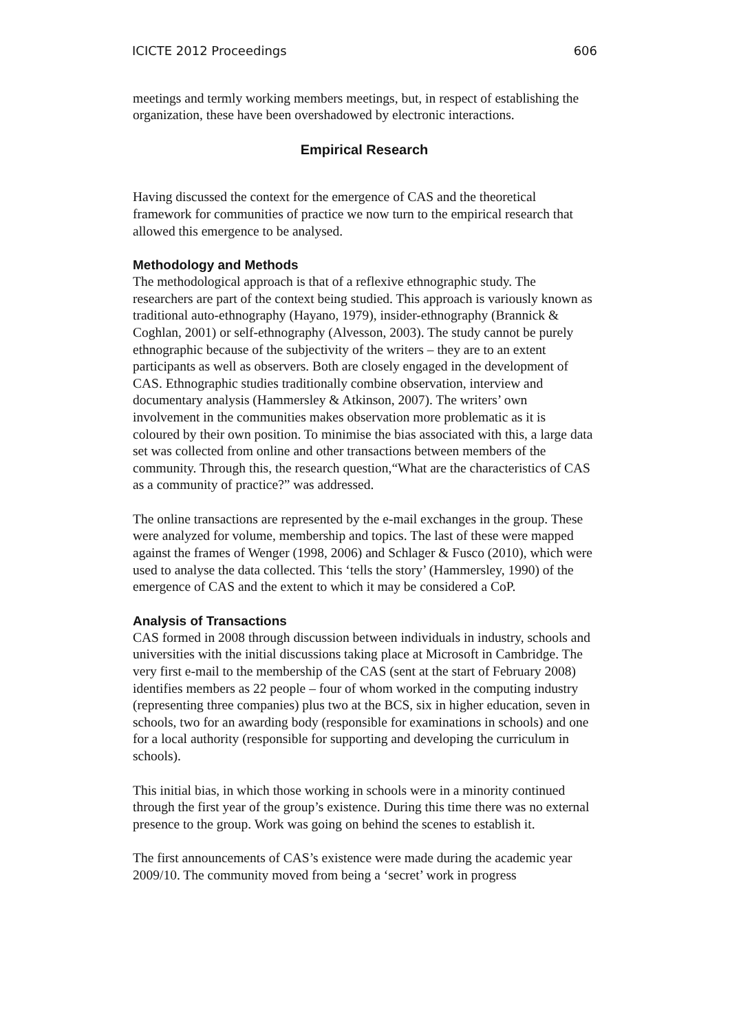ICICTE 2012 Proceedings 606
meetings and termly working members meetings, but, in respect of establishing the organization, these have been overshadowed by electronic interactions.
Empirical Research
Having discussed the context for the emergence of CAS and the theoretical framework for communities of practice we now turn to the empirical research that allowed this emergence to be analysed.
Methodology and Methods
The methodological approach is that of a reflexive ethnographic study. The researchers are part of the context being studied. This approach is variously known as traditional auto-ethnography (Hayano, 1979), insider-ethnography (Brannick & Coghlan, 2001) or self-ethnography (Alvesson, 2003). The study cannot be purely ethnographic because of the subjectivity of the writers – they are to an extent participants as well as observers. Both are closely engaged in the development of CAS. Ethnographic studies traditionally combine observation, interview and documentary analysis (Hammersley & Atkinson, 2007). The writers’ own involvement in the communities makes observation more problematic as it is coloured by their own position. To minimise the bias associated with this, a large data set was collected from online and other transactions between members of the community. Through this, the research question,“What are the characteristics of CAS as a community of practice?” was addressed.
The online transactions are represented by the e-mail exchanges in the group. These were analyzed for volume, membership and topics. The last of these were mapped against the frames of Wenger (1998, 2006) and Schlager & Fusco (2010), which were used to analyse the data collected. This ‘tells the story’ (Hammersley, 1990) of the emergence of CAS and the extent to which it may be considered a CoP.
Analysis of Transactions
CAS formed in 2008 through discussion between individuals in industry, schools and universities with the initial discussions taking place at Microsoft in Cambridge. The very first e-mail to the membership of the CAS (sent at the start of February 2008) identifies members as 22 people – four of whom worked in the computing industry (representing three companies) plus two at the BCS, six in higher education, seven in schools, two for an awarding body (responsible for examinations in schools) and one for a local authority (responsible for supporting and developing the curriculum in schools).
This initial bias, in which those working in schools were in a minority continued through the first year of the group’s existence. During this time there was no external presence to the group. Work was going on behind the scenes to establish it.
The first announcements of CAS’s existence were made during the academic year 2009/10. The community moved from being a ‘secret’ work in progress